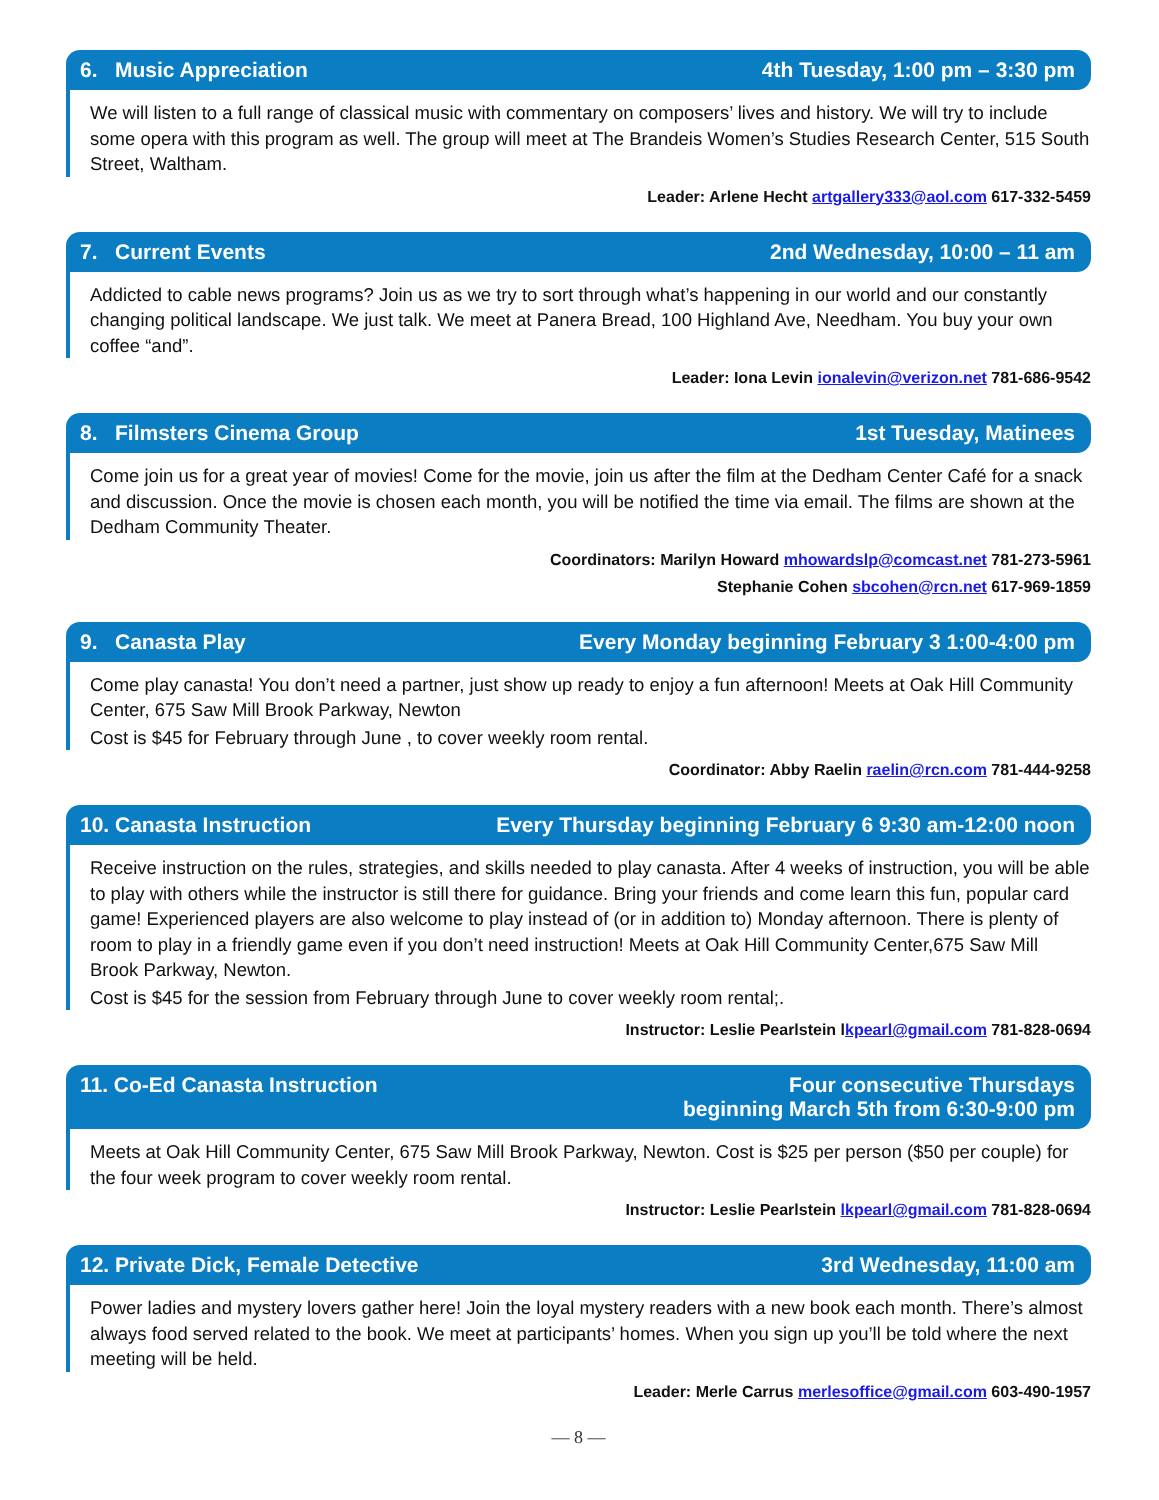6. Music Appreciation 4th Tuesday, 1:00 pm – 3:30 pm
We will listen to a full range of classical music with commentary on composers’ lives and history. We will try to include some opera with this program as well. The group will meet at The Brandeis Women’s Studies Research Center, 515 South Street, Waltham.
Leader: Arlene Hecht artgallery333@aol.com 617-332-5459
7. Current Events 2nd Wednesday, 10:00 – 11 am
Addicted to cable news programs? Join us as we try to sort through what’s happening in our world and our constantly changing political landscape. We just talk. We meet at Panera Bread, 100 Highland Ave, Needham. You buy your own coffee “and”.
Leader: Iona Levin ionalevin@verizon.net 781-686-9542
8. Filmsters Cinema Group 1st Tuesday, Matinees
Come join us for a great year of movies! Come for the movie, join us after the film at the Dedham Center Café for a snack and discussion. Once the movie is chosen each month, you will be notified the time via email. The films are shown at the Dedham Community Theater.
Coordinators: Marilyn Howard mhowardslp@comcast.net 781-273-5961
Stephanie Cohen sbcohen@rcn.net 617-969-1859
9. Canasta Play Every Monday beginning February 3 1:00-4:00 pm
Come play canasta! You don’t need a partner, just show up ready to enjoy a fun afternoon! Meets at Oak Hill Community Center, 675 Saw Mill Brook Parkway, Newton
Cost is $45 for February through June , to cover weekly room rental.
Coordinator: Abby Raelin raelin@rcn.com 781-444-9258
10. Canasta Instruction Every Thursday beginning February 6 9:30 am-12:00 noon
Receive instruction on the rules, strategies, and skills needed to play canasta. After 4 weeks of instruction, you will be able to play with others while the instructor is still there for guidance. Bring your friends and come learn this fun, popular card game! Experienced players are also welcome to play instead of (or in addition to) Monday afternoon. There is plenty of room to play in a friendly game even if you don’t need instruction! Meets at Oak Hill Community Center,675 Saw Mill Brook Parkway, Newton.
Cost is $45 for the session from February through June to cover weekly room rental;.
Instructor: Leslie Pearlstein lkpearl@gmail.com 781-828-0694
11. Co-Ed Canasta Instruction Four consecutive Thursdays
beginning March 5th from 6:30-9:00 pm
Meets at Oak Hill Community Center, 675 Saw Mill Brook Parkway, Newton. Cost is $25 per person ($50 per couple) for the four week program to cover weekly room rental.
Instructor: Leslie Pearlstein lkpearl@gmail.com 781-828-0694
12. Private Dick, Female Detective 3rd Wednesday, 11:00 am
Power ladies and mystery lovers gather here! Join the loyal mystery readers with a new book each month. There’s almost always food served related to the book. We meet at participants’ homes. When you sign up you’ll be told where the next meeting will be held.
Leader: Merle Carrus merlesoffice@gmail.com 603-490-1957
— 8 —